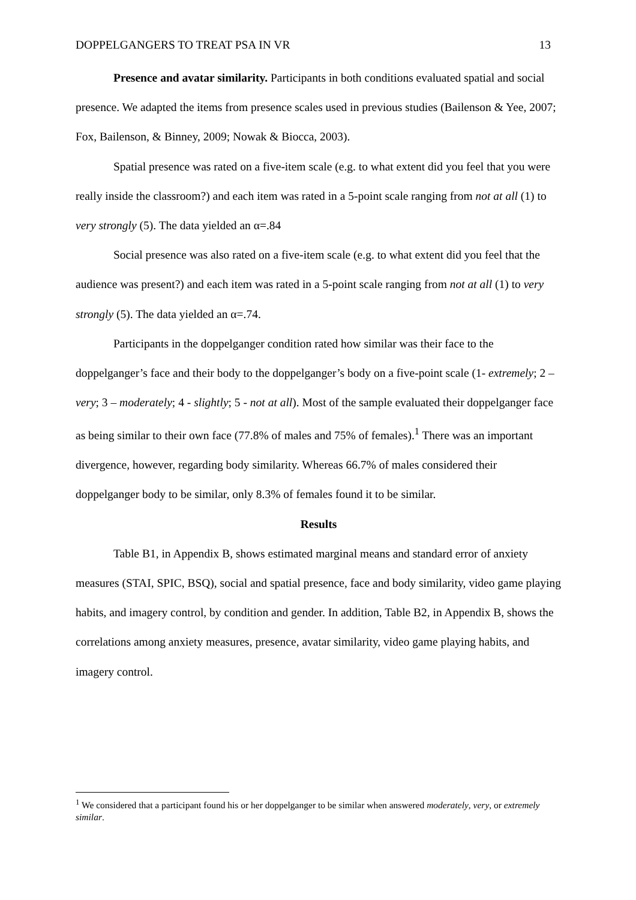DOPPELGANGERS TO TREAT PSA IN VR 13
Presence and avatar similarity. Participants in both conditions evaluated spatial and social presence. We adapted the items from presence scales used in previous studies (Bailenson & Yee, 2007; Fox, Bailenson, & Binney, 2009; Nowak & Biocca, 2003).
Spatial presence was rated on a five-item scale (e.g. to what extent did you feel that you were really inside the classroom?) and each item was rated in a 5-point scale ranging from not at all (1) to very strongly (5). The data yielded an α=.84
Social presence was also rated on a five-item scale (e.g. to what extent did you feel that the audience was present?) and each item was rated in a 5-point scale ranging from not at all (1) to very strongly (5). The data yielded an α=.74.
Participants in the doppelganger condition rated how similar was their face to the doppelganger’s face and their body to the doppelganger’s body on a five-point scale (1- extremely; 2 – very; 3 – moderately; 4 - slightly; 5 - not at all). Most of the sample evaluated their doppelganger face as being similar to their own face (77.8% of males and 75% of females).<sup>1</sup> There was an important divergence, however, regarding body similarity. Whereas 66.7% of males considered their doppelganger body to be similar, only 8.3% of females found it to be similar.
Results
Table B1, in Appendix B, shows estimated marginal means and standard error of anxiety measures (STAI, SPIC, BSQ), social and spatial presence, face and body similarity, video game playing habits, and imagery control, by condition and gender. In addition, Table B2, in Appendix B, shows the correlations among anxiety measures, presence, avatar similarity, video game playing habits, and imagery control.
<sup>1</sup> We considered that a participant found his or her doppelganger to be similar when answered moderately, very, or extremely similar.